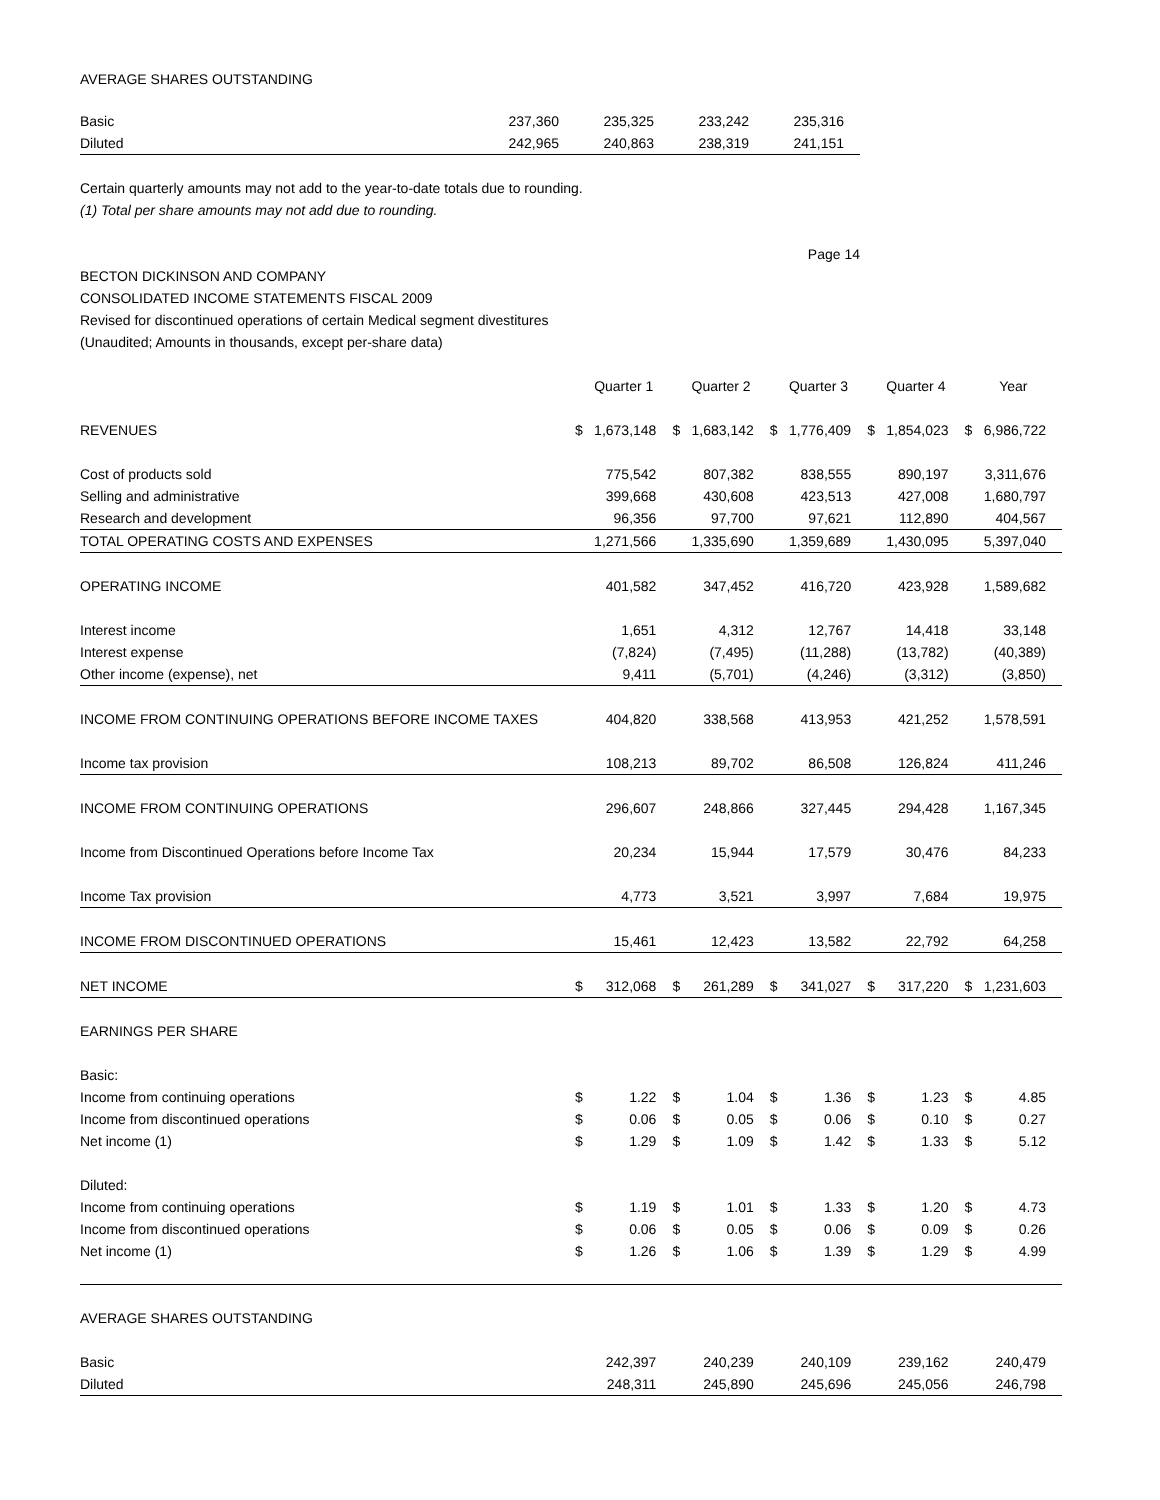AVERAGE SHARES OUTSTANDING
| Basic | 237,360 | 235,325 | 233,242 | 235,316 |
| Diluted | 242,965 | 240,863 | 238,319 | 241,151 |
Certain quarterly amounts may not add to the year-to-date totals due to rounding.
(1) Total per share amounts may not add due to rounding.
Page 14
BECTON DICKINSON AND COMPANY
CONSOLIDATED INCOME STATEMENTS FISCAL 2009
Revised for discontinued operations of certain Medical segment divestitures
(Unaudited; Amounts in thousands, except per-share data)
| | Quarter 1 | | Quarter 2 | | Quarter 3 | | Quarter 4 | | Year | |
| --- | --- | --- | --- | --- | --- | --- | --- | --- | --- | --- |
| REVENUES | $ | 1,673,148 | $ | 1,683,142 | $ | 1,776,409 | $ | 1,854,023 | $ | 6,986,722 |
| Cost of products sold | | 775,542 | | 807,382 | | 838,555 | | 890,197 | | 3,311,676 |
| Selling and administrative | | 399,668 | | 430,608 | | 423,513 | | 427,008 | | 1,680,797 |
| Research and development | | 96,356 | | 97,700 | | 97,621 | | 112,890 | | 404,567 |
| TOTAL OPERATING COSTS AND EXPENSES | | 1,271,566 | | 1,335,690 | | 1,359,689 | | 1,430,095 | | 5,397,040 |
| OPERATING INCOME | | 401,582 | | 347,452 | | 416,720 | | 423,928 | | 1,589,682 |
| Interest income | | 1,651 | | 4,312 | | 12,767 | | 14,418 | | 33,148 |
| Interest expense | | (7,824) | | (7,495) | | (11,288) | | (13,782) | | (40,389) |
| Other income (expense), net | | 9,411 | | (5,701) | | (4,246) | | (3,312) | | (3,850) |
| INCOME FROM CONTINUING OPERATIONS BEFORE INCOME TAXES | | 404,820 | | 338,568 | | 413,953 | | 421,252 | | 1,578,591 |
| Income tax provision | | 108,213 | | 89,702 | | 86,508 | | 126,824 | | 411,246 |
| INCOME FROM CONTINUING OPERATIONS | | 296,607 | | 248,866 | | 327,445 | | 294,428 | | 1,167,345 |
| Income from Discontinued Operations before Income Tax | | 20,234 | | 15,944 | | 17,579 | | 30,476 | | 84,233 |
| Income Tax provision | | 4,773 | | 3,521 | | 3,997 | | 7,684 | | 19,975 |
| INCOME FROM DISCONTINUED OPERATIONS | | 15,461 | | 12,423 | | 13,582 | | 22,792 | | 64,258 |
| NET INCOME | $ | 312,068 | $ | 261,289 | $ | 341,027 | $ | 317,220 | $ | 1,231,603 |
| EARNINGS PER SHARE | | | | | | | | | | |
| Basic: | | | | | | | | | | |
| Income from continuing operations | $ | 1.22 | $ | 1.04 | $ | 1.36 | $ | 1.23 | $ | 4.85 |
| Income from discontinued operations | $ | 0.06 | $ | 0.05 | $ | 0.06 | $ | 0.10 | $ | 0.27 |
| Net income (1) | $ | 1.29 | $ | 1.09 | $ | 1.42 | $ | 1.33 | $ | 5.12 |
| Diluted: | | | | | | | | | | |
| Income from continuing operations | $ | 1.19 | $ | 1.01 | $ | 1.33 | $ | 1.20 | $ | 4.73 |
| Income from discontinued operations | $ | 0.06 | $ | 0.05 | $ | 0.06 | $ | 0.09 | $ | 0.26 |
| Net income (1) | $ | 1.26 | $ | 1.06 | $ | 1.39 | $ | 1.29 | $ | 4.99 |
| AVERAGE SHARES OUTSTANDING | | | | | | | | | | |
| Basic | | 242,397 | | 240,239 | | 240,109 | | 239,162 | | 240,479 |
| Diluted | | 248,311 | | 245,890 | | 245,696 | | 245,056 | | 246,798 |